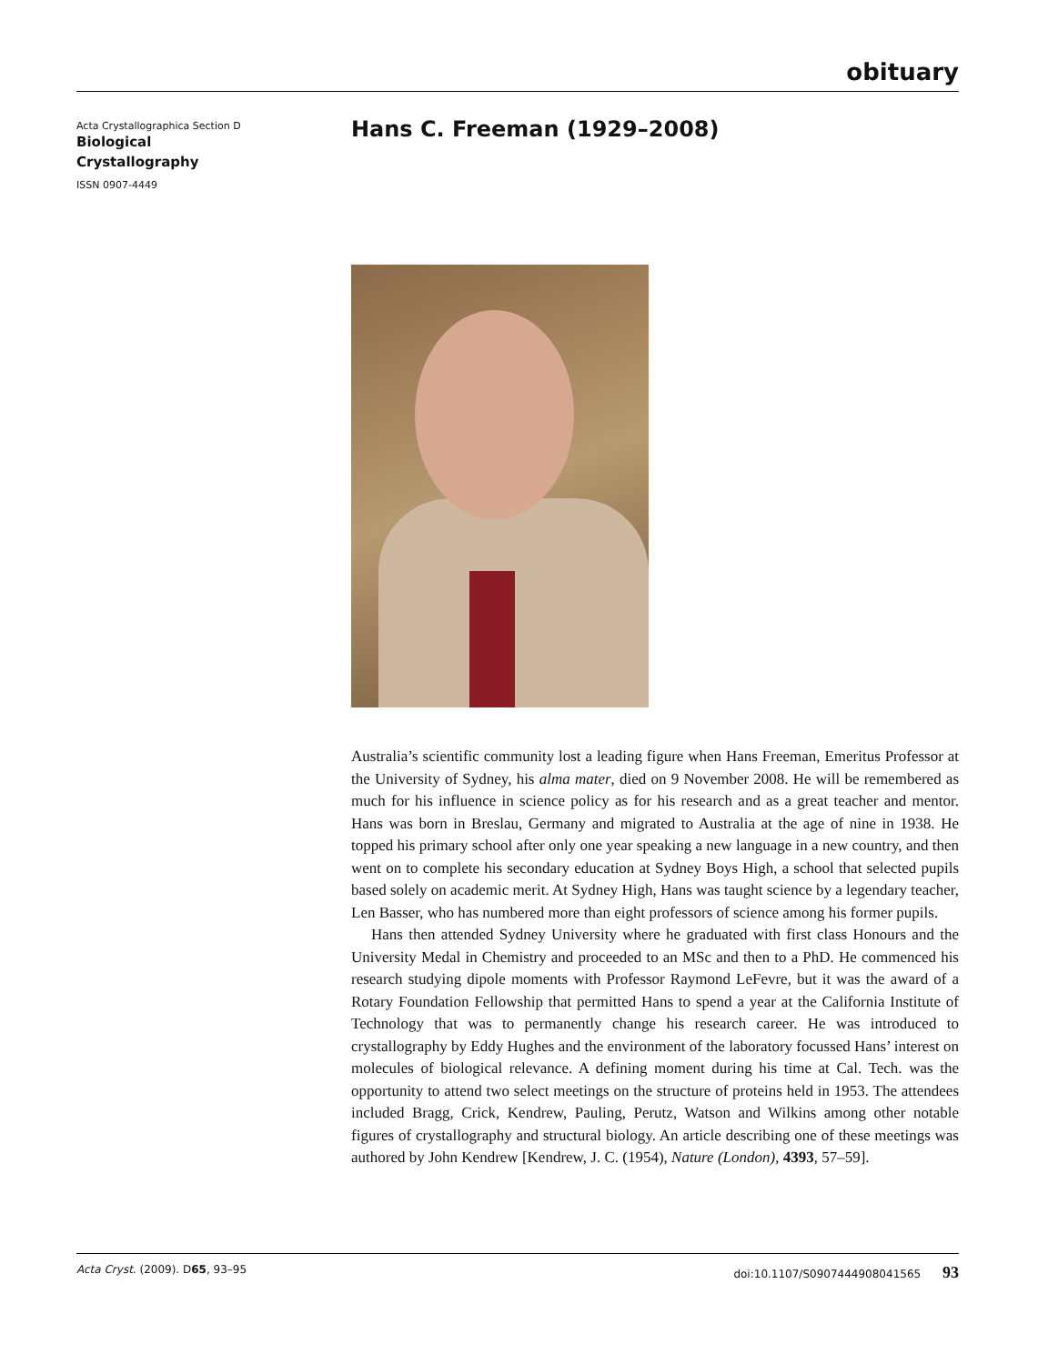obituary
Acta Crystallographica Section D
Biological
Crystallography
ISSN 0907-4449
Hans C. Freeman (1929–2008)
Australia’s scientific community lost a leading figure when Hans Freeman, Emeritus Professor at the University of Sydney, his alma mater, died on 9 November 2008. He will be remembered as much for his influence in science policy as for his research and as a great teacher and mentor. Hans was born in Breslau, Germany and migrated to Australia at the age of nine in 1938. He topped his primary school after only one year speaking a new language in a new country, and then went on to complete his secondary education at Sydney Boys High, a school that selected pupils based solely on academic merit. At Sydney High, Hans was taught science by a legendary teacher, Len Basser, who has numbered more than eight professors of science among his former pupils.
Hans then attended Sydney University where he graduated with first class Honours and the University Medal in Chemistry and proceeded to an MSc and then to a PhD. He commenced his research studying dipole moments with Professor Raymond LeFevre, but it was the award of a Rotary Foundation Fellowship that permitted Hans to spend a year at the California Institute of Technology that was to permanently change his research career. He was introduced to crystallography by Eddy Hughes and the environment of the laboratory focussed Hans’ interest on molecules of biological relevance. A defining moment during his time at Cal. Tech. was the opportunity to attend two select meetings on the structure of proteins held in 1953. The attendees included Bragg, Crick, Kendrew, Pauling, Perutz, Watson and Wilkins among other notable figures of crystallography and structural biology. An article describing one of these meetings was authored by John Kendrew [Kendrew, J. C. (1954), Nature (London), 4393, 57–59].
Acta Cryst. (2009). D65, 93–95 doi:10.1107/S0907444908041565 93